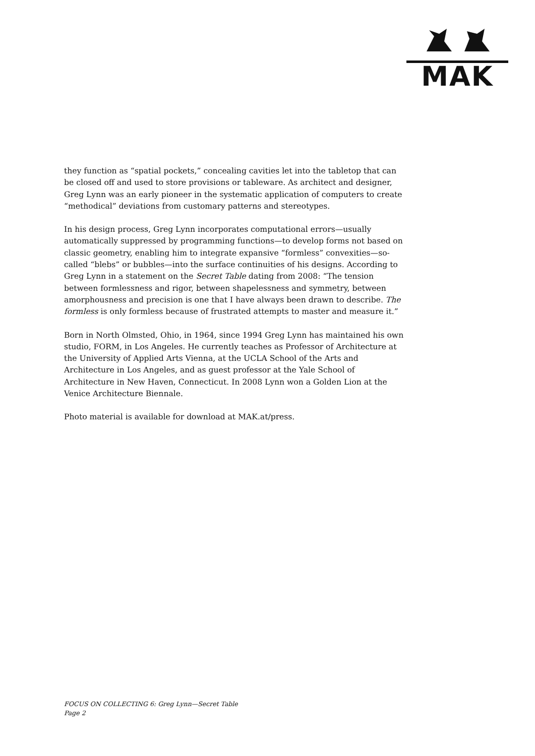MAK
they function as “spatial pockets,” concealing cavities let into the tabletop that can be closed off and used to store provisions or tableware. As architect and designer, Greg Lynn was an early pioneer in the systematic application of computers to create “methodical” deviations from customary patterns and stereotypes.
In his design process, Greg Lynn incorporates computational errors—usually automatically suppressed by programming functions—to develop forms not based on classic geometry, enabling him to integrate expansive “formless” convexities—so-called “blebs” or bubbles—into the surface continuities of his designs. According to Greg Lynn in a statement on the Secret Table dating from 2008: “The tension between formlessness and rigor, between shapelessness and symmetry, between amorphousness and precision is one that I have always been drawn to describe. The formless is only formless because of frustrated attempts to master and measure it.”
Born in North Olmsted, Ohio, in 1964, since 1994 Greg Lynn has maintained his own studio, FORM, in Los Angeles. He currently teaches as Professor of Architecture at the University of Applied Arts Vienna, at the UCLA School of the Arts and Architecture in Los Angeles, and as guest professor at the Yale School of Architecture in New Haven, Connecticut. In 2008 Lynn won a Golden Lion at the Venice Architecture Biennale.
Photo material is available for download at MAK.at/press.
FOCUS ON COLLECTING 6: Greg Lynn—Secret Table
Page 2